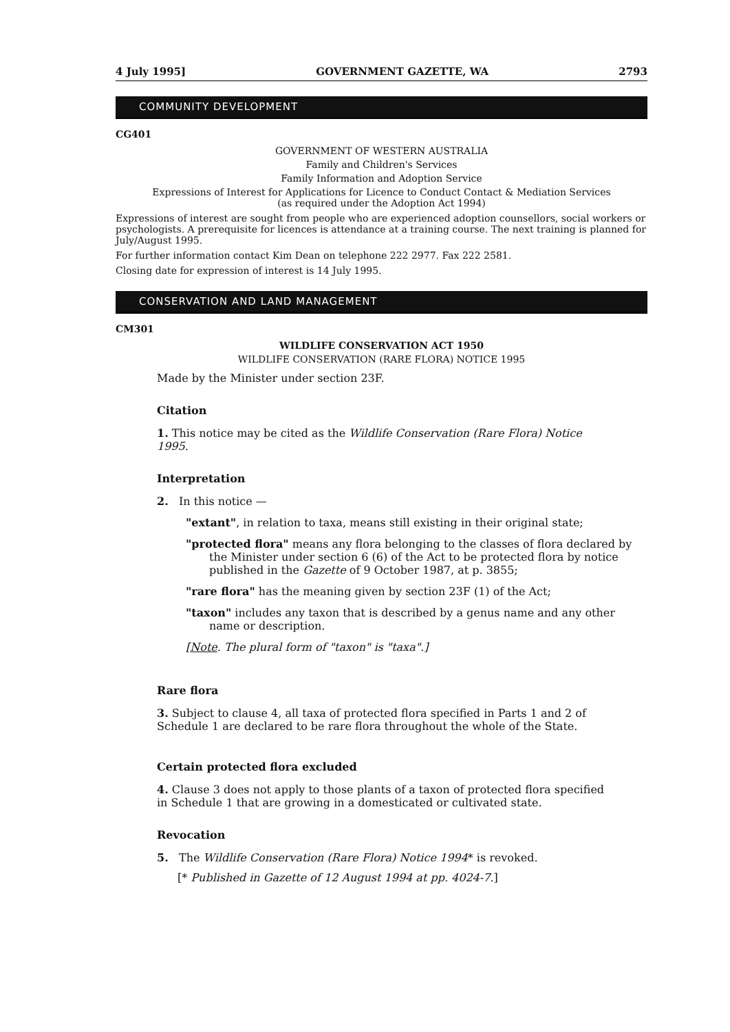4 July 1995] GOVERNMENT GAZETTE, WA 2793
COMMUNITY DEVELOPMENT
CG401
GOVERNMENT OF WESTERN AUSTRALIA
Family and Children's Services
Family Information and Adoption Service
Expressions of Interest for Applications for Licence to Conduct Contact & Mediation Services
(as required under the Adoption Act 1994)
Expressions of interest are sought from people who are experienced adoption counsellors, social workers or psychologists. A prerequisite for licences is attendance at a training course. The next training is planned for July/August 1995.
For further information contact Kim Dean on telephone 222 2977. Fax 222 2581.
Closing date for expression of interest is 14 July 1995.
CONSERVATION AND LAND MANAGEMENT
CM301
WILDLIFE CONSERVATION ACT 1950
WILDLIFE CONSERVATION (RARE FLORA) NOTICE 1995
Made by the Minister under section 23F.
Citation
1. This notice may be cited as the Wildlife Conservation (Rare Flora) Notice 1995.
Interpretation
2. In this notice —
"extant", in relation to taxa, means still existing in their original state;
"protected flora" means any flora belonging to the classes of flora declared by the Minister under section 6 (6) of the Act to be protected flora by notice published in the Gazette of 9 October 1987, at p. 3855;
"rare flora" has the meaning given by section 23F (1) of the Act;
"taxon" includes any taxon that is described by a genus name and any other name or description.
[Note. The plural form of "taxon" is "taxa".]
Rare flora
3. Subject to clause 4, all taxa of protected flora specified in Parts 1 and 2 of Schedule 1 are declared to be rare flora throughout the whole of the State.
Certain protected flora excluded
4. Clause 3 does not apply to those plants of a taxon of protected flora specified in Schedule 1 that are growing in a domesticated or cultivated state.
Revocation
5. The Wildlife Conservation (Rare Flora) Notice 1994* is revoked.
[* Published in Gazette of 12 August 1994 at pp. 4024-7.]